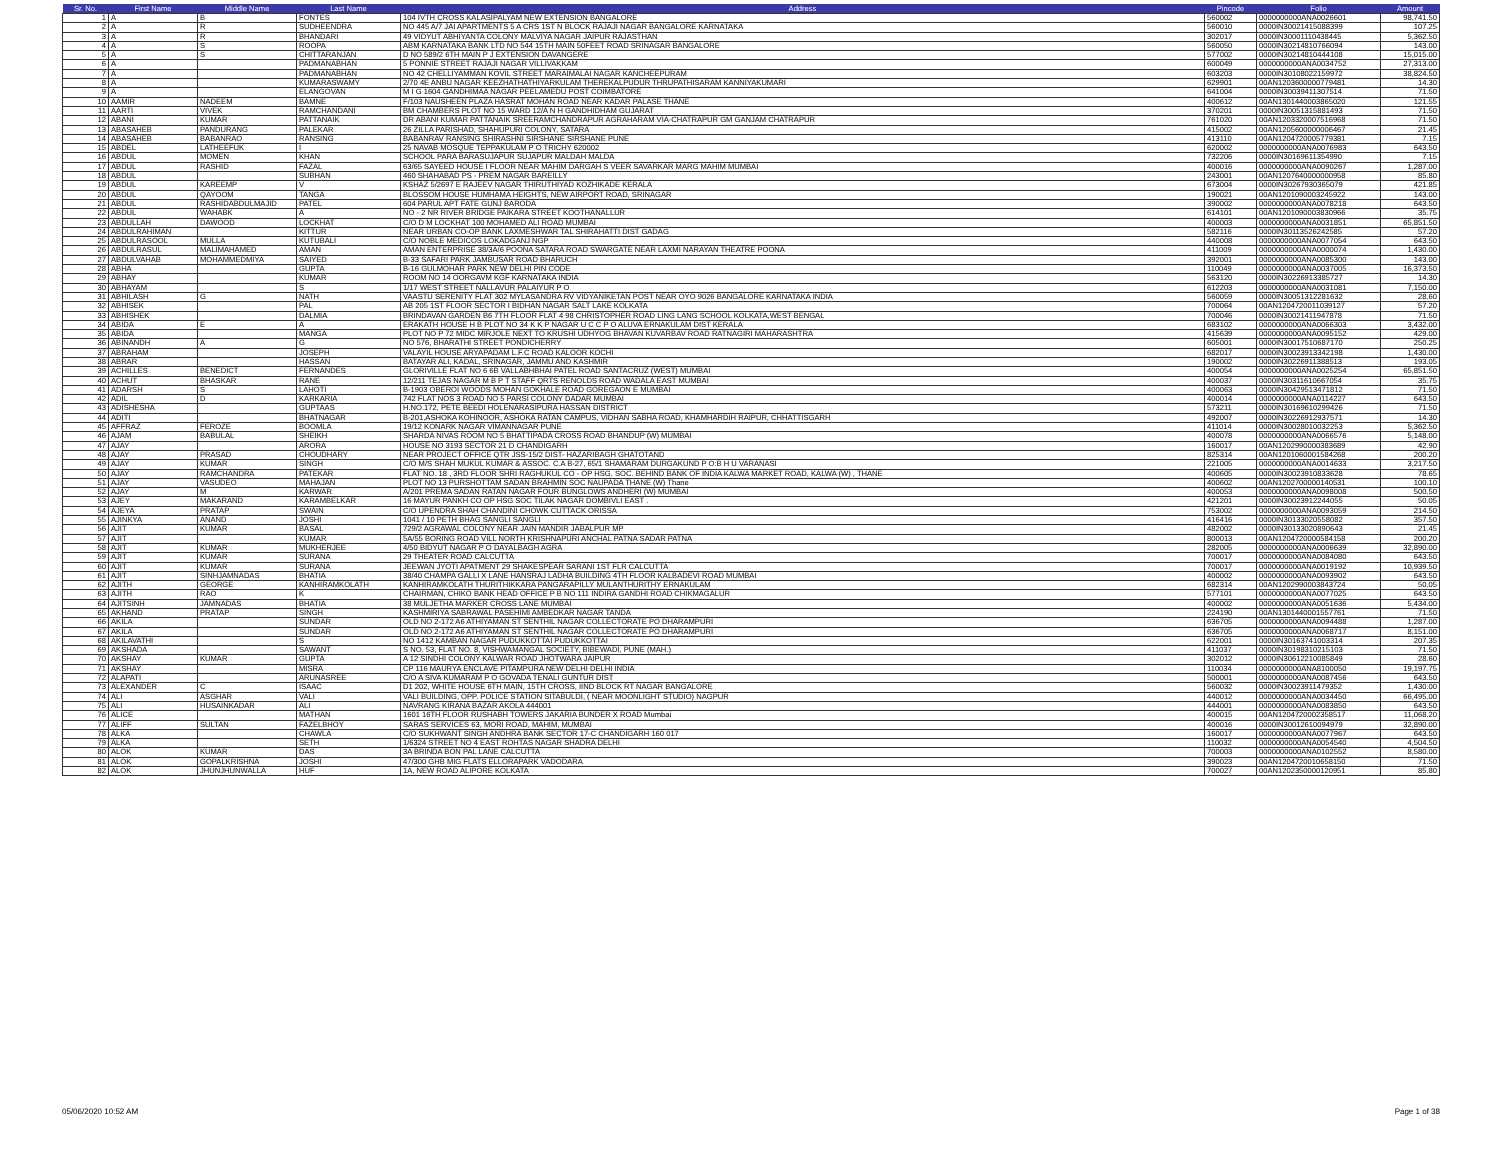| Sr. No. | First Name | Middle Name | Last Name | Address | Pincode | Folio | Amount |
| --- | --- | --- | --- | --- | --- | --- | --- |
| 1 | A | B | FONTES | 104 IVTH CROSS KALASIPALYAM NEW EXTENSION BANGALORE | 560002 | 0000000000ANA0026601 | 98,741.50 |
| 2 | A | R | SUDHEENDRA | NO 445 A/7 JAI APARTMENTS 5 A CRS 1ST N BLOCK RAJAJI NAGAR BANGALORE KARNATAKA | 560010 | 0000IN30021415088399 | 107.25 |
| 3 | A | R | BHANDARI | 49 VIDYUT ABHIYANTA COLONY MALVIYA NAGAR JAIPUR RAJASTHAN | 302017 | 0000IN30001110438445 | 5,362.50 |
| 4 | A | S | ROOPA | ABM KARNATAKA BANK LTD NO 544 15TH MAIN 50FEET ROAD SRINAGAR BANGALORE | 560050 | 0000IN30214810766094 | 143.00 |
| 5 | A | S | CHITTARANJAN | D NO 589/2 6TH MAIN P J EXTENSION DAVANGERE | 577002 | 0000IN30214810444108 | 15,015.00 |
| 6 | A | | PADMANABHAN | 5 PONNIE STREET RAJAJI NAGAR VILLIVAKKAM | 600049 | 0000000000ANA0034752 | 27,313.00 |
| 7 | A | | PADMANABHAN | NO 42 CHELLIYAMMAN KOVIL STREET MARAIMALAI NAGAR KANCHEEPURAM | 603203 | 0000IN30108022159972 | 38,824.50 |
| 8 | A | | KUMARASWAMY | 2/70 4E ANBU NAGAR KEEZHATHATHIYARKULAM THEREKALPUDUR THRUPATHISARAM KANNIYAKUMARI | 629901 | 00AN1203600000779481 | 14.30 |
| 9 | A | | ELANGOVAN | M I G 1604 GANDHIMAA NAGAR PEELAMEDU POST COIMBATORE | 641004 | 0000IN30039411307514 | 71.50 |
| 10 | AAMIR | NADEEM | BAMNE | F/103 NAUSHEEN PLAZA HASRAT MOHAN ROAD NEAR KADAR PALASE THANE | 400612 | 00AN1301440003865020 | 121.55 |
| 11 | AARTI | VIVEK | RAMCHANDANI | BM CHAMBERS PLOT NO 15 WARD 12/A N H GANDHIDHAM GUJARAT | 370201 | 0000IN30051315881493 | 71.50 |
| 12 | ABANI | KUMAR | PATTANAIK | DR ABANI KUMAR PATTANAIK SREERAMCHANDRAPUR AGRAHARAM VIA-CHATRAPUR GM GANJAM CHATRAPUR | 761020 | 00AN1203320007516968 | 71.50 |
| 13 | ABASAHEB | PANDURANG | PALEKAR | 26 ZILLA PARISHAD, SHAHUPURI COLONY, SATARA | 415002 | 00AN1205600000006467 | 21.45 |
| 14 | ABASAHEB | BABANRAO | RANSING | BABANRAV RANSING SHIRASHNI SIRSHANE SIRSHANE PUNE | 413110 | 00AN1204720005779381 | 7.15 |
| 15 | ABDEL | LATHEEFUK | I | 25 NAVAB MOSQUE TEPPAKULAM P O TRICHY 620002 | 620002 | 0000000000ANA0076983 | 643.50 |
| 16 | ABDUL | MOMEN | KHAN | SCHOOL PARA BARASUJAPUR SUJAPUR MALDAH MALDA | 732206 | 0000IN30169611354990 | 7.15 |
| 17 | ABDUL | RASHID | FAZAL | 63/65 SAYEED HOUSE I FLOOR NEAR MAHIM DARGAH S VEER SAVARKAR MARG MAHIM MUMBAI | 400016 | 0000000000ANA0090267 | 1,287.00 |
| 18 | ABDUL | | SUBHAN | 460 SHAHABAD PS - PREM NAGAR BAREILLY | 243001 | 00AN1207640000000958 | 85.80 |
| 19 | ABDUL | KAREEMP | V | KSHAZ 5/2697 E RAJEEV NAGAR THIRUTHIYAD KOZHIKADE KERALA | 673004 | 0000IN30267930365079 | 421.85 |
| 20 | ABDUL | QAYOOM | TANGA | BLOSSOM HOUSE HUMHAMA HEIGHTS, NEW AIRPORT ROAD, SRINAGAR | 190021 | 00AN1201090003245922 | 143.00 |
| 21 | ABDUL | RASHIDABDULMAJID | PATEL | 604 PARUL APT FATE GUNJ BARODA | 390002 | 0000000000ANA0078218 | 643.50 |
| 22 | ABDUL | WAHABK | A | NO - 2 NR RIVER BRIDGE PAIKARA STREET KOOTHANALLUR | 614101 | 00AN1201090003830966 | 35.75 |
| 23 | ABDULLAH | DAWOOD | LOCKHAT | C/O D M LOCKHAT 100 MOHAMED ALI ROAD MUMBAI | 400003 | 0000000000ANA0031851 | 65,851.50 |
| 24 | ABDULRAHIMAN | | KITTUR | NEAR URBAN CO-OP BANK LAXMESHWAR TAL SHIRAHATTI DIST GADAG | 582116 | 0000IN30113526242585 | 57.20 |
| 25 | ABDULRASOOL | MULLA | KUTUBALI | C/O NOBLE MEDICOS LOKADGANJ NGP | 440008 | 0000000000ANA0077054 | 643.50 |
| 26 | ABDULRASUL | MALIMAHAMED | AMAN | AMAN ENTERPRISE 38/3A/6 POONA SATARA ROAD SWARGATE NEAR LAXMI NARAYAN THEATRE POONA | 411009 | 0000000000ANA0000074 | 1,430.00 |
| 27 | ABDULVAHAB | MOHAMMEDMIYA | SAIYED | B-33 SAFARI PARK JAMBUSAR ROAD BHARUCH | 392001 | 0000000000ANA0085300 | 143.00 |
| 28 | ABHA | | GUPTA | B-16 GULMOHAR PARK NEW DELHI PIN CODE | 110049 | 0000000000ANA0037005 | 16,373.50 |
| 29 | ABHAY | | KUMAR | ROOM NO 14 OORGAVM KGF KARNATAKA INDIA | 563120 | 0000IN30226913385727 | 14.30 |
| 30 | ABHAYAM | | S | 1/17 WEST STREET NALLAVUR PALAIYUR P O | 612203 | 0000000000ANA0031081 | 7,150.00 |
| 31 | ABHILASH | G | NATH | VAASTU SERENITY FLAT 302 MYLASANDRA RV VIDYANIKETAN POST NEAR OYO 9026 BANGALORE KARNATAKA INDIA | 560059 | 0000IN30051312281632 | 28.60 |
| 32 | ABHISEK | | PAL | AB 205 1ST FLOOR SECTOR I BIDHAN NAGAR SALT LAKE KOLKATA | 700064 | 00AN1204720011039127 | 57.20 |
| 33 | ABHISHEK | | DALMIA | BRINDAVAN GARDEN B6 7TH FLOOR FLAT 4 98 CHRISTOPHER ROAD LING LANG SCHOOL KOLKATA,WEST BENGAL | 700046 | 0000IN30021411947878 | 71.50 |
| 34 | ABIDA | E | A | ERAKATH HOUSE H B PLOT NO 34 K K P NAGAR U C C P O ALUVA ERNAKULAM DIST KERALA | 683102 | 0000000000ANA0066303 | 3,432.00 |
| 35 | ABIDA | | MANGA | PLOT NO P 72 MIDC MIRJOLE NEXT TO KRUSHI UDHYOG BHAVAN KUVARBAV ROAD RATNAGIRI MAHARASHTRA | 415639 | 0000000000ANA0095152 | 429.00 |
| 36 | ABINANDH | A | G | NO 576, BHARATHI STREET PONDICHERRY | 605001 | 0000IN30017510687170 | 250.25 |
| 37 | ABRAHAM | | JOSEPH | VALAYIL HOUSE ARYAPADAM L.F.C ROAD KALOOR KOCHI | 682017 | 0000IN30023913342198 | 1,430.00 |
| 38 | ABRAR | | HASSAN | BATAYAR ALI, KADAL, SRINAGAR, JAMMU AND KASHMIR | 190002 | 0000IN30226911388513 | 193.05 |
| 39 | ACHILLES | BENEDICT | FERNANDES | GLORIVILLE FLAT NO 6 6B VALLABHBHAI PATEL ROAD SANTACRUZ (WEST) MUMBAI | 400054 | 0000000000ANA0025254 | 65,851.50 |
| 40 | ACHUT | BHASKAR | RANE | 12/211 TEJAS NAGAR M B P T STAFF QRTS RENOLDS ROAD WADALA EAST MUMBAI | 400037 | 0000IN30311610667054 | 35.75 |
| 41 | ADARSH | S | LAHOTI | B-1903 OBEROI WOODS MOHAN GOKHALE ROAD GOREGAON E MUMBAI | 400063 | 0000IN30429513471812 | 71.50 |
| 42 | ADIL | D | KARKARIA | 742 FLAT NOS 3 ROAD NO 5 PARSI COLONY DADAR MUMBAI | 400014 | 0000000000ANA0114227 | 643.50 |
| 43 | ADISHESHA | | GUPTAAS | H.NO.172, PETE BEEDI HOLENARASIPURA HASSAN DISTRICT | 573211 | 0000IN30169610299426 | 71.50 |
| 44 | ADITI | | BHATNAGAR | B-201,ASHOKA KOHINOOR, ASHOKA RATAN CAMPUS, VIDHAN SABHA ROAD, KHAMHARDIH RAIPUR, CHHATTISGARH | 492007 | 0000IN30226912937571 | 14.30 |
| 45 | AFFRAZ | FEROZE | BOOMLA | 19/12 KONARK NAGAR VIMANNAGAR PUNE | 411014 | 0000IN30028010032253 | 5,362.50 |
| 46 | AJAM | BABULAL | SHEIKH | SHARDA NIVAS ROOM NO 5 BHATTIPADA CROSS ROAD BHANDUP (W) MUMBAI | 400078 | 0000000000ANA0066576 | 5,148.00 |
| 47 | AJAY | | ARORA | HOUSE NO 3193 SECTOR 21 D CHANDIGARH | 160017 | 00AN1202990000383689 | 42.90 |
| 48 | AJAY | PRASAD | CHOUDHARY | NEAR PROJECT OFFICE QTR JSS-15/2 DIST- HAZARIBAGH GHATOTAND | 825314 | 00AN1201060001584268 | 200.20 |
| 49 | AJAY | KUMAR | SINGH | C/O M/S SHAH MUKUL KUMAR & ASSOC. C.A B-27, 65/1 SHAMARAM DURGAKUND P O:B H U VARANASI | 221005 | 0000000000ANA0014633 | 3,217.50 |
| 50 | AJAY | RAMCHANDRA | PATEKAR | FLAT NO. 18 , 3RD FLOOR SHRI RAGHUKUL CO - OP HSG. SOC. BEHIND BANK OF INDIA KALWA MARKET ROAD, KALWA (W) , THANE | 400605 | 0000IN30023910833628 | 78.65 |
| 51 | AJAY | VASUDEO | MAHAJAN | PLOT NO 13 PURSHOTTAM SADAN BRAHMIN SOC NAUPADA THANE (W) Thane | 400602 | 00AN1202700000140531 | 100.10 |
| 52 | AJAY | M | KARWAR | A/201 PREMA SADAN RATAN NAGAR FOUR BUNGLOWS ANDHERI (W) MUMBAI | 400053 | 0000000000ANA0098008 | 500.50 |
| 53 | AJEY | MAKARAND | KARAMBELKAR | 16 MAYUR PANKH CO OP HSG SOC TILAK NAGAR DOMBIVLI EAST . | 421201 | 0000IN30023912244055 | 50.05 |
| 54 | AJEYA | PRATAP | SWAIN | C/O UPENDRA SHAH CHANDINI CHOWK CUTTACK ORISSA | 753002 | 0000000000ANA0093059 | 214.50 |
| 55 | AJINKYA | ANAND | JOSHI | 1041 / 10 PETH BHAG SANGLI SANGLI | 416416 | 0000IN30133020558082 | 357.50 |
| 56 | AJIT | KUMAR | BASAL | 729/2 AGRAWAL COLONY NEAR JAIN MANDIR JABALPUR MP | 482002 | 0000IN30133020890643 | 21.45 |
| 57 | AJIT | | KUMAR | 5A/55 BORING ROAD VILL NORTH KRISHNAPURI ANCHAL PATNA SADAR PATNA | 800013 | 00AN1204720000584158 | 200.20 |
| 58 | AJIT | KUMAR | MUKHERJEE | 4/50 BIDYUT NAGAR P O DAYALBAGH AGRA | 282005 | 0000000000ANA0006639 | 32,890.00 |
| 59 | AJIT | KUMAR | SURANA | 29 THEATER ROAD CALCUTTA | 700017 | 0000000000ANA0084080 | 643.50 |
| 60 | AJIT | KUMAR | SURANA | JEEWAN JYOTI APATMENT 29 SHAKESPEAR SARANI 1ST FLR CALCUTTA | 700017 | 0000000000ANA0019192 | 10,939.50 |
| 61 | AJIT | SINHJAMNADAS | BHATIA | 38/40 CHAMPA GALLI X LANE HANSRAJ LADHA BUILDING 4TH FLOOR KALBADEVI ROAD MUMBAI | 400002 | 0000000000ANA0093902 | 643.50 |
| 62 | AJITH | GEORGE | KANHIRAMKOLATH | KANHIRAMKOLATH THURITHIKKARA PANGARAPILLY MULANTHURITHY ERNAKULAM | 682314 | 00AN1202990003843724 | 50.05 |
| 63 | AJITH | RAO | K | CHAIRMAN, CHIKO BANK HEAD OFFICE P B NO 111 INDIRA GANDHI ROAD CHIKMAGALUR | 577101 | 0000000000ANA0077025 | 643.50 |
| 64 | AJITSINH | JAMNADAS | BHATIA | 38 MULJETHA MARKER CROSS LANE MUMBAI | 400002 | 0000000000ANA0051636 | 5,434.00 |
| 65 | AKHAND | PRATAP | SINGH | KASHMIRIYA SABRAWAL PASEHIMI AMBEDKAR NAGAR TANDA | 224190 | 00AN1301440001557761 | 71.50 |
| 66 | AKILA | | SUNDAR | OLD NO 2-172 A6 ATHIYAMAN ST SENTHIL NAGAR COLLECTORATE PO DHARAMPURI | 636705 | 0000000000ANA0094488 | 1,287.00 |
| 67 | AKILA | | SUNDAR | OLD NO 2-172 A6 ATHIYAMAN ST SENTHIL NAGAR COLLECTORATE PO DHARAMPURI | 636705 | 0000000000ANA0068717 | 8,151.00 |
| 68 | AKILAVATHI | | S | NO 1412 KAMBAN NAGAR PUDUKKOTTAI PUDUKKOTTAI | 622001 | 0000IN30163741003314 | 207.35 |
| 69 | AKSHADA | | SAWANT | S NO. 53, FLAT NO. 8, VISHWAMANGAL SOCIETY, BIBEWADI, PUNE (MAH.) | 411037 | 0000IN30198310215103 | 71.50 |
| 70 | AKSHAY | KUMAR | GUPTA | A 12 SINDHI COLONY KALWAR ROAD JHOTWARA JAIPUR | 302012 | 0000IN30612210085849 | 28.60 |
| 71 | AKSHAY | | MISRA | CP 116 MAURYA ENCLAVE PITAMPURA NEW DELHI DELHI INDIA | 110034 | 0000000000ANA8100050 | 19,197.75 |
| 72 | ALAPATI | | ARUNASREE | C/O A SIVA KUMARAM P O GOVADA TENALI GUNTUR DIST | 500001 | 0000000000ANA0087456 | 643.50 |
| 73 | ALEXANDER | C | ISAAC | D1 202, WHITE HOUSE 6TH MAIN, 15TH CROSS, IIND BLOCK RT NAGAR BANGALORE | 560032 | 0000IN30023911479352 | 1,430.00 |
| 74 | ALI | ASGHAR | VALI | VALI BUILDING, OPP. POLICE STATION SITABULDI, ( NEAR MOONLIGHT STUDIO) NAGPUR | 440012 | 0000000000ANA0034450 | 66,495.00 |
| 75 | ALI | HUSAINKADAR | ALI | NAVRANG KIRANA BAZAR AKOLA 444001 | 444001 | 0000000000ANA0083850 | 643.50 |
| 76 | ALICE | | MATHAN | 1601 16TH FLOOR RUSHABH TOWERS JAKARIA BUNDER X ROAD Mumbai | 400015 | 00AN1204720002358517 | 11,068.20 |
| 77 | ALIFF | SULTAN | FAZELBHOY | SARAS SERVICES 63, MORI ROAD, MAHIM, MUMBAI | 400016 | 0000IN30012610094979 | 32,890.00 |
| 78 | ALKA | | CHAWLA | C/O SUKHWANT SINGH ANDHRA BANK SECTOR 17-C CHANDIGARH 160 017 | 160017 | 0000000000ANA0077967 | 643.50 |
| 79 | ALKA | | SETH | 1/6324 STREET NO 4 EAST ROHTAS NAGAR SHADRA DELHI | 110032 | 0000000000ANA0054540 | 4,504.50 |
| 80 | ALOK | KUMAR | DAS | 3A BRINDA BON PAL LANE CALCUTTA | 700003 | 0000000000ANA0102552 | 8,580.00 |
| 81 | ALOK | GOPALKRISHNA | JOSHI | 47/300 GHB MIG FLATS ELLORAPARK VADODARA | 390023 | 00AN1204720010658150 | 71.50 |
| 82 | ALOK | JHUNJHUNWALLA | HUF | 1A, NEW ROAD ALIPORE KOLKATA | 700027 | 00AN1202350000120951 | 85.80 |
05/06/2020 10:52 AM Page 1 of 38